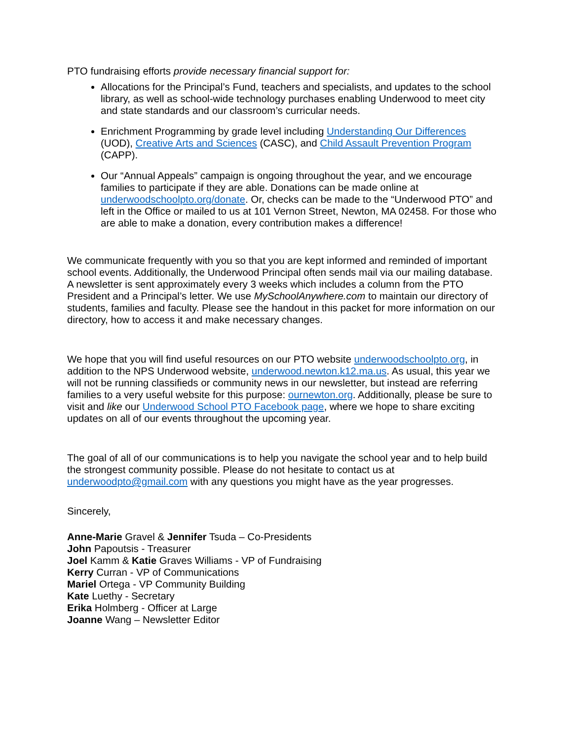PTO fundraising efforts provide necessary financial support for:
Allocations for the Principal’s Fund, teachers and specialists, and updates to the school library, as well as school-wide technology purchases enabling Underwood to meet city and state standards and our classroom’s curricular needs.
Enrichment Programming by grade level including Understanding Our Differences (UOD), Creative Arts and Sciences (CASC), and Child Assault Prevention Program (CAPP).
Our “Annual Appeals” campaign is ongoing throughout the year, and we encourage families to participate if they are able. Donations can be made online at underwoodschoolpto.org/donate. Or, checks can be made to the “Underwood PTO” and left in the Office or mailed to us at 101 Vernon Street, Newton, MA 02458. For those who are able to make a donation, every contribution makes a difference!
We communicate frequently with you so that you are kept informed and reminded of important school events. Additionally, the Underwood Principal often sends mail via our mailing database. A newsletter is sent approximately every 3 weeks which includes a column from the PTO President and a Principal’s letter. We use MySchoolAnywhere.com to maintain our directory of students, families and faculty. Please see the handout in this packet for more information on our directory, how to access it and make necessary changes.
We hope that you will find useful resources on our PTO website underwoodschoolpto.org, in addition to the NPS Underwood website, underwood.newton.k12.ma.us. As usual, this year we will not be running classifieds or community news in our newsletter, but instead are referring families to a very useful website for this purpose: ournewton.org. Additionally, please be sure to visit and like our Underwood School PTO Facebook page, where we hope to share exciting updates on all of our events throughout the upcoming year.
The goal of all of our communications is to help you navigate the school year and to help build the strongest community possible. Please do not hesitate to contact us at underwoodpto@gmail.com with any questions you might have as the year progresses.
Sincerely,
Anne-Marie Gravel & Jennifer Tsuda – Co-Presidents
John Papoutsis - Treasurer
Joel Kamm & Katie Graves Williams - VP of Fundraising
Kerry Curran - VP of Communications
Mariel Ortega - VP Community Building
Kate Luethy - Secretary
Erika Holmberg - Officer at Large
Joanne Wang – Newsletter Editor